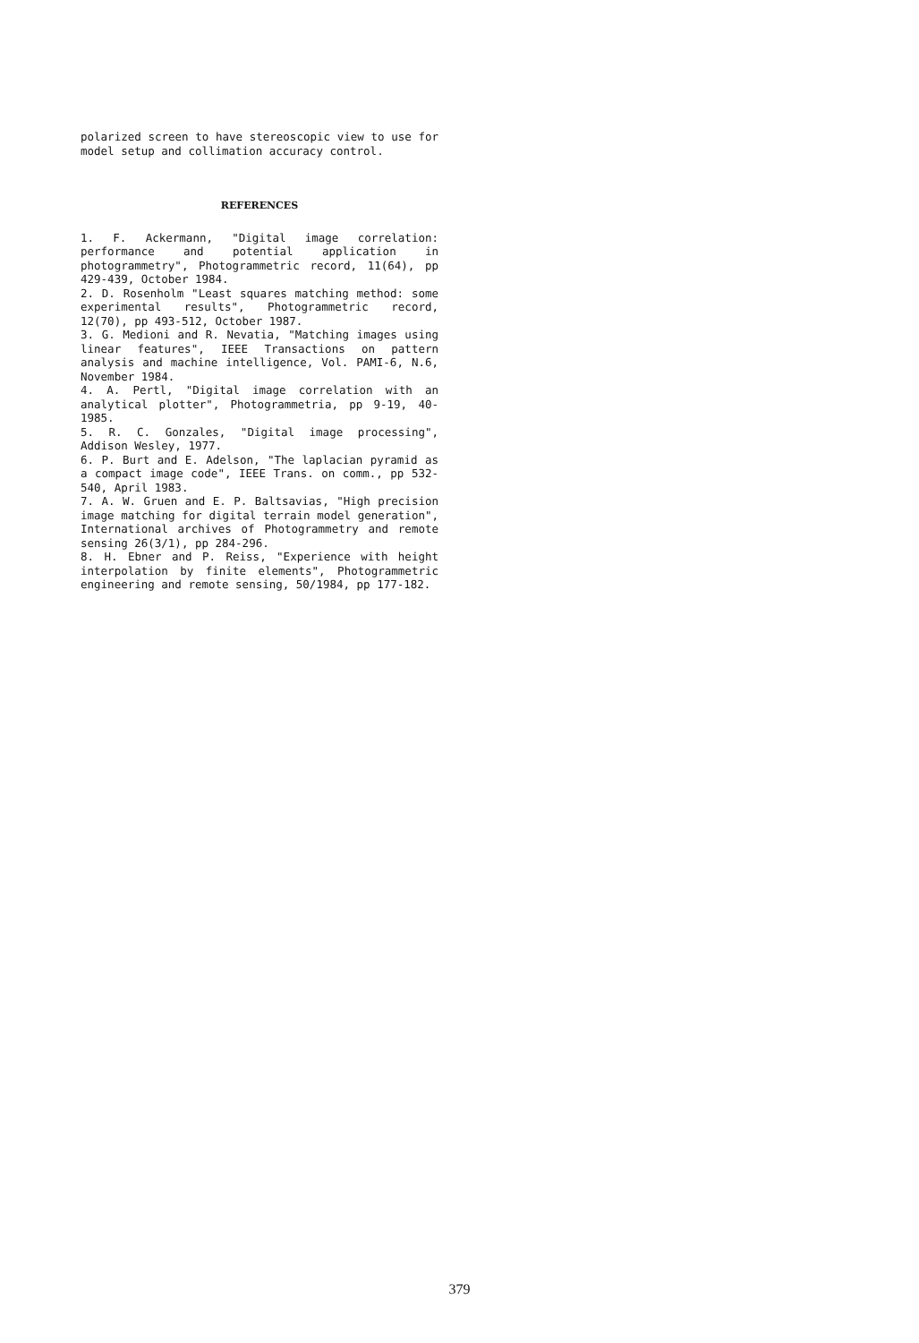polarized screen to have stereoscopic view to use for model setup and collimation accuracy control.
REFERENCES
1. F. Ackermann, "Digital image correlation: performance and potential application in photogrammetry", Photogrammetric record, 11(64), pp 429-439, October 1984.
2. D. Rosenholm "Least squares matching method: some experimental results", Photogrammetric record, 12(70), pp 493-512, October 1987.
3. G. Medioni and R. Nevatia, "Matching images using linear features", IEEE Transactions on pattern analysis and machine intelligence, Vol. PAMI-6, N.6, November 1984.
4. A. Pertl, "Digital image correlation with an analytical plotter", Photogrammetria, pp 9-19, 40-1985.
5. R. C. Gonzales, "Digital image processing", Addison Wesley, 1977.
6. P. Burt and E. Adelson, "The laplacian pyramid as a compact image code", IEEE Trans. on comm., pp 532-540, April 1983.
7. A. W. Gruen and E. P. Baltsavias, "High precision image matching for digital terrain model generation", International archives of Photogrammetry and remote sensing 26(3/1), pp 284-296.
8. H. Ebner and P. Reiss, "Experience with height interpolation by finite elements", Photogrammetric engineering and remote sensing, 50/1984, pp 177-182.
379